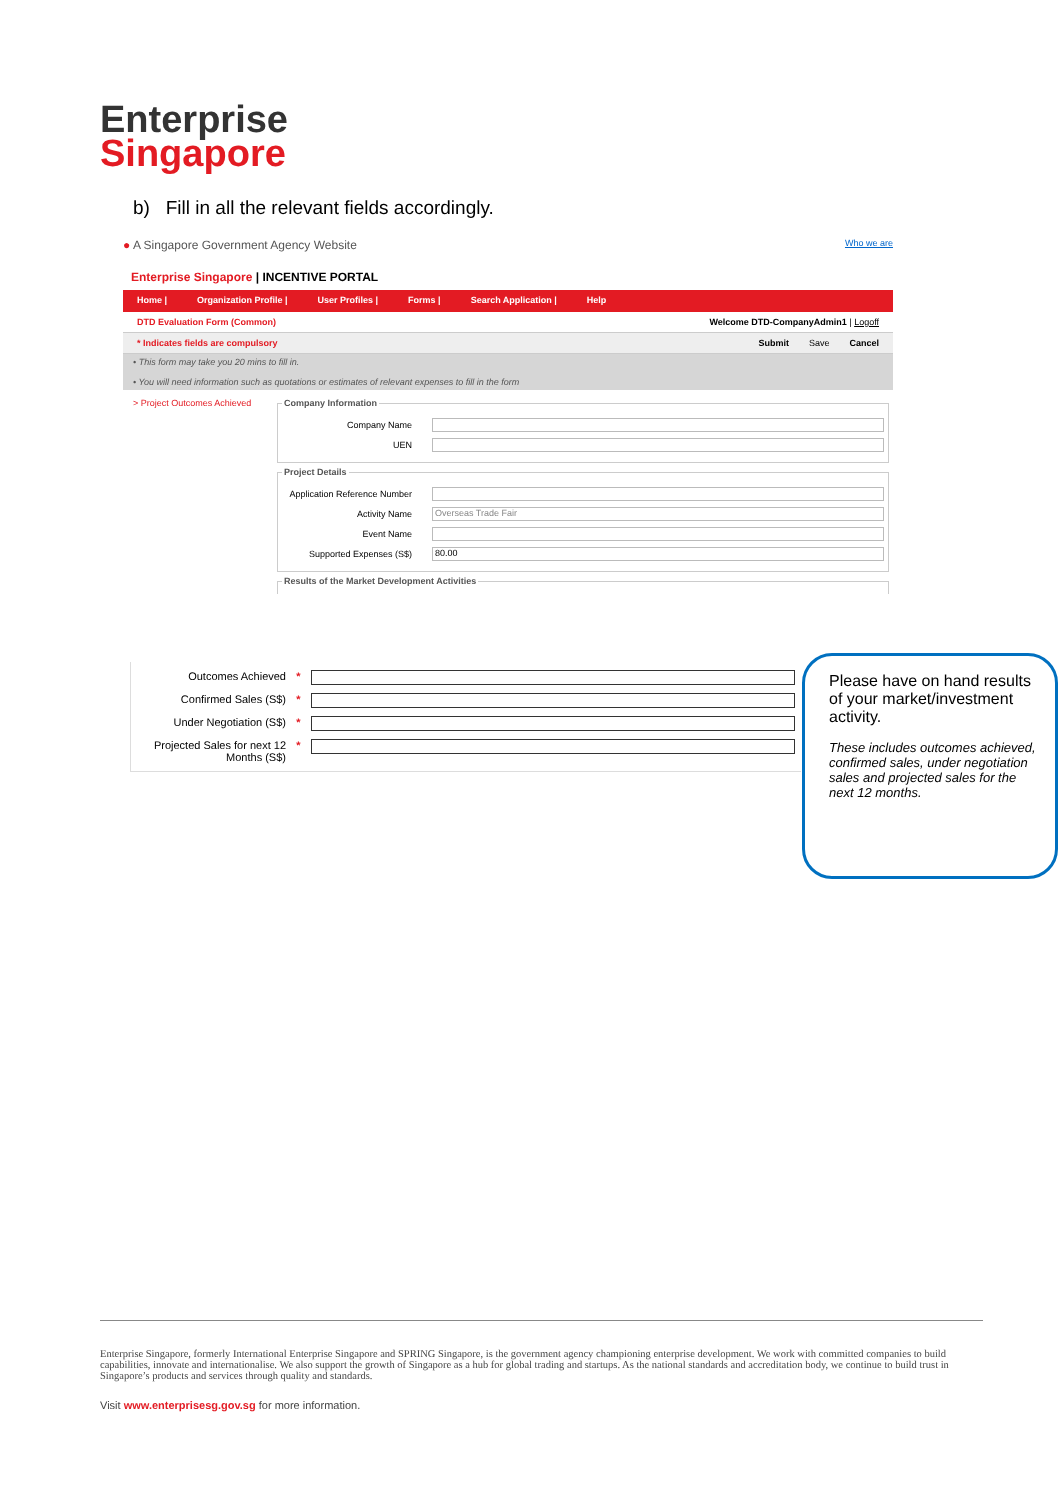Enterprise
Singapore
b) Fill in all the relevant fields accordingly.
● A Singapore Government Agency Website Who we are
Enterprise Singapore | INCENTIVE PORTAL
Home | Organization Profile | User Profiles | Forms | Search Application | Help
DTD Evaluation Form (Common) Welcome DTD-CompanyAdmin1 | Logoff
* Indicates fields are compulsory Submit Save Cancel
• This form may take you 20 mins to fill in.
• You will need information such as quotations or estimates of relevant expenses to fill in the form
> Project Outcomes Achieved
Company Information
Company Name
UEN
Project Details
Application Reference Number
Activity Name
Overseas Trade Fair
Event Name
Supported Expenses (S$)
80.00
Results of the Market Development Activities
Outcomes Achieved *
Confirmed Sales (S$) *
Under Negotiation (S$) *
Projected Sales for next 12 Months (S$) *
Please have on hand results of your market/investment activity.
These includes outcomes achieved, confirmed sales, under negotiation sales and projected sales for the next 12 months.
Enterprise Singapore, formerly International Enterprise Singapore and SPRING Singapore, is the government agency championing enterprise development. We work with committed companies to build capabilities, innovate and internationalise. We also support the growth of Singapore as a hub for global trading and startups. As the national standards and accreditation body, we continue to build trust in Singapore’s products and services through quality and standards.
Visit www.enterprisesg.gov.sg for more information.